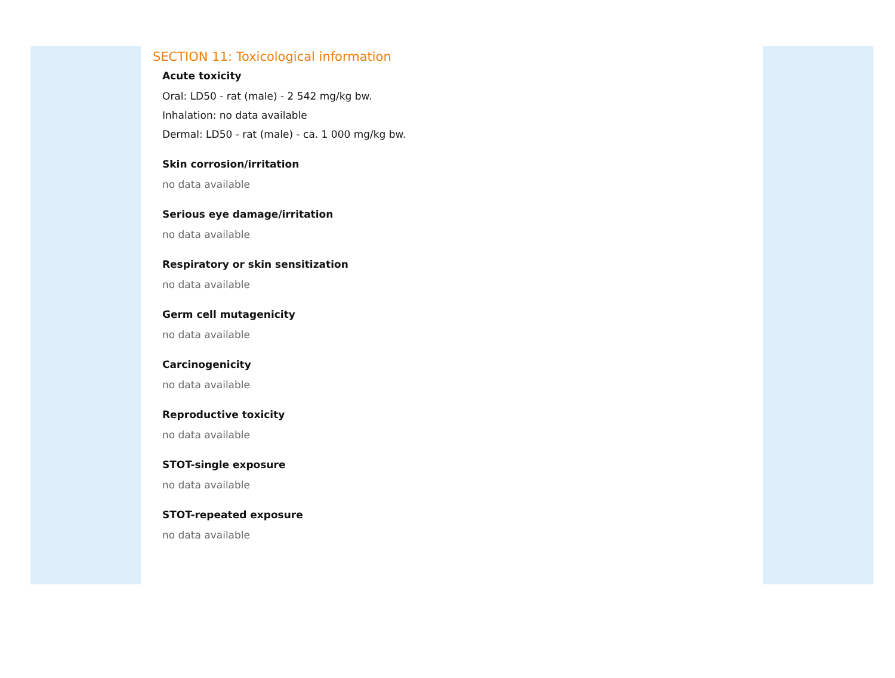SECTION 11: Toxicological information
Acute toxicity
Oral: LD50 - rat (male) - 2 542 mg/kg bw.
Inhalation: no data available
Dermal: LD50 - rat (male) - ca. 1 000 mg/kg bw.
Skin corrosion/irritation
no data available
Serious eye damage/irritation
no data available
Respiratory or skin sensitization
no data available
Germ cell mutagenicity
no data available
Carcinogenicity
no data available
Reproductive toxicity
no data available
STOT-single exposure
no data available
STOT-repeated exposure
no data available